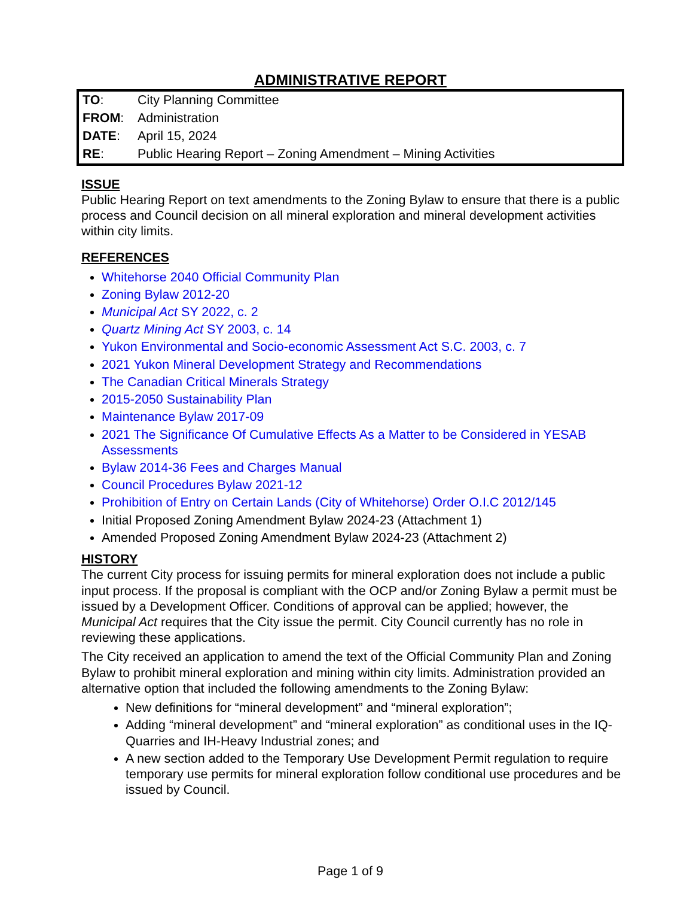ADMINISTRATIVE REPORT
| TO : | City Planning Committee |
| FROM : | Administration |
| DATE : | April 15, 2024 |
| RE : | Public Hearing Report – Zoning Amendment – Mining Activities |
ISSUE
Public Hearing Report on text amendments to the Zoning Bylaw to ensure that there is a public process and Council decision on all mineral exploration and mineral development activities within city limits.
REFERENCES
Whitehorse 2040 Official Community Plan
Zoning Bylaw 2012-20
Municipal Act SY 2022, c. 2
Quartz Mining Act SY 2003, c. 14
Yukon Environmental and Socio-economic Assessment Act S.C. 2003, c. 7
2021 Yukon Mineral Development Strategy and Recommendations
The Canadian Critical Minerals Strategy
2015-2050 Sustainability Plan
Maintenance Bylaw 2017-09
2021 The Significance Of Cumulative Effects As a Matter to be Considered in YESAB Assessments
Bylaw 2014-36 Fees and Charges Manual
Council Procedures Bylaw 2021-12
Prohibition of Entry on Certain Lands (City of Whitehorse) Order O.I.C 2012/145
Initial Proposed Zoning Amendment Bylaw 2024-23 (Attachment 1)
Amended Proposed Zoning Amendment Bylaw 2024-23 (Attachment 2)
HISTORY
The current City process for issuing permits for mineral exploration does not include a public input process. If the proposal is compliant with the OCP and/or Zoning Bylaw a permit must be issued by a Development Officer. Conditions of approval can be applied; however, the Municipal Act requires that the City issue the permit. City Council currently has no role in reviewing these applications.
The City received an application to amend the text of the Official Community Plan and Zoning Bylaw to prohibit mineral exploration and mining within city limits. Administration provided an alternative option that included the following amendments to the Zoning Bylaw:
New definitions for “mineral development” and “mineral exploration”;
Adding “mineral development” and “mineral exploration” as conditional uses in the IQ-Quarries and IH-Heavy Industrial zones; and
A new section added to the Temporary Use Development Permit regulation to require temporary use permits for mineral exploration follow conditional use procedures and be issued by Council.
Page 1 of 9